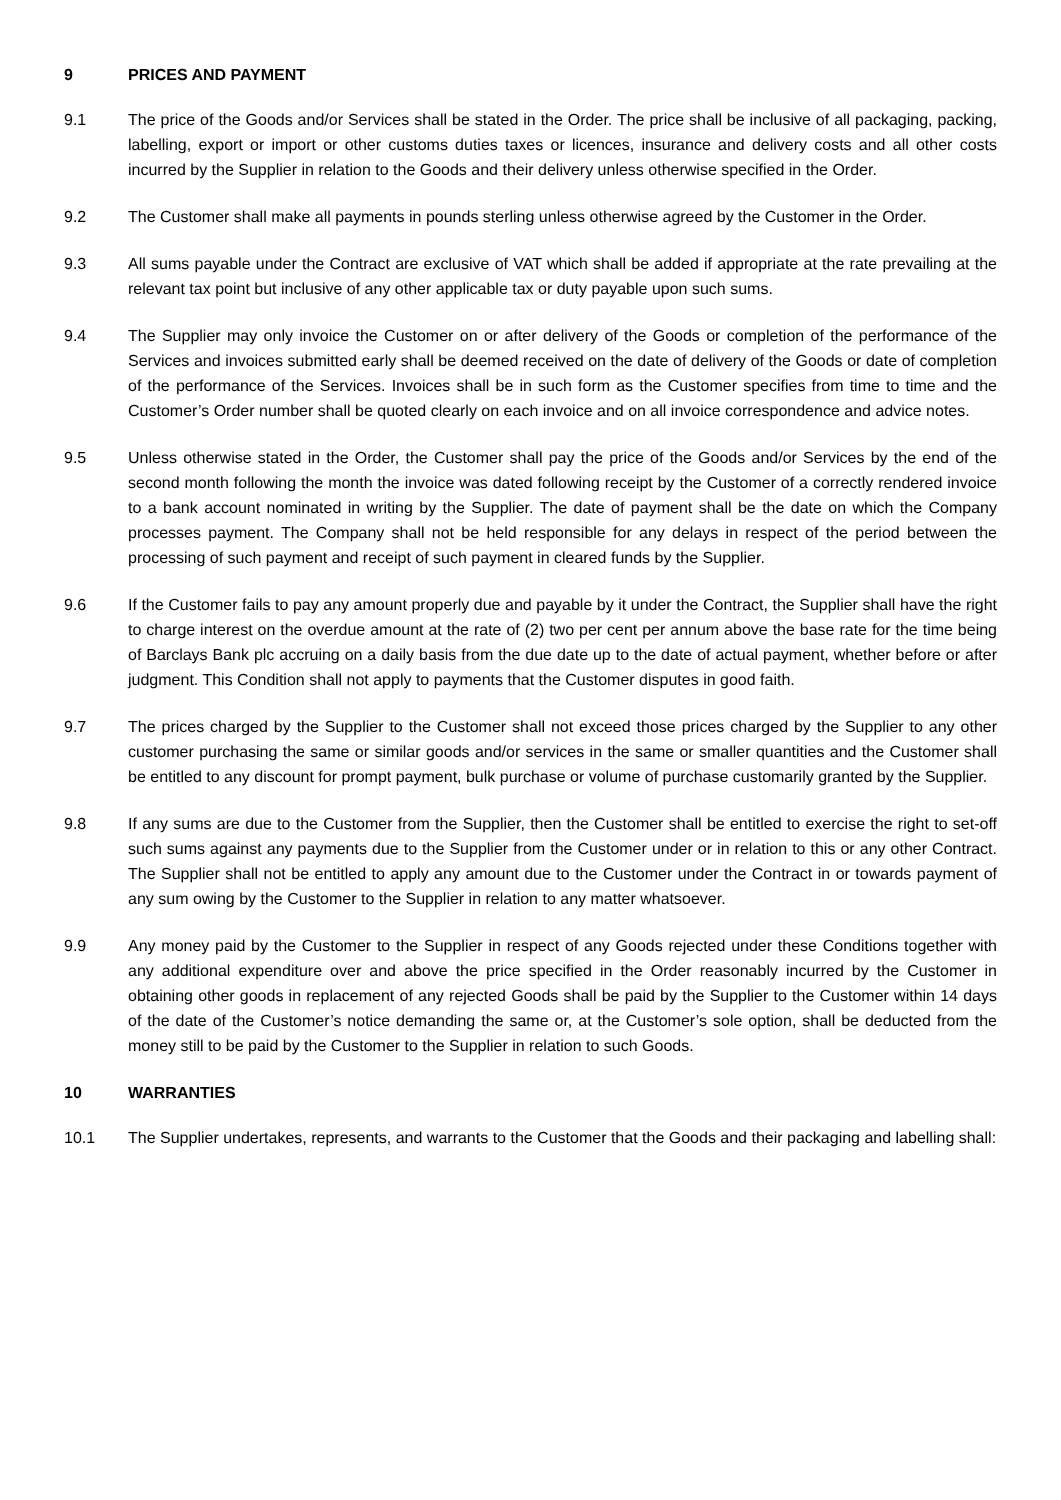9 PRICES AND PAYMENT
9.1 The price of the Goods and/or Services shall be stated in the Order. The price shall be inclusive of all packaging, packing, labelling, export or import or other customs duties taxes or licences, insurance and delivery costs and all other costs incurred by the Supplier in relation to the Goods and their delivery unless otherwise specified in the Order.
9.2 The Customer shall make all payments in pounds sterling unless otherwise agreed by the Customer in the Order.
9.3 All sums payable under the Contract are exclusive of VAT which shall be added if appropriate at the rate prevailing at the relevant tax point but inclusive of any other applicable tax or duty payable upon such sums.
9.4 The Supplier may only invoice the Customer on or after delivery of the Goods or completion of the performance of the Services and invoices submitted early shall be deemed received on the date of delivery of the Goods or date of completion of the performance of the Services. Invoices shall be in such form as the Customer specifies from time to time and the Customer’s Order number shall be quoted clearly on each invoice and on all invoice correspondence and advice notes.
9.5 Unless otherwise stated in the Order, the Customer shall pay the price of the Goods and/or Services by the end of the second month following the month the invoice was dated following receipt by the Customer of a correctly rendered invoice to a bank account nominated in writing by the Supplier. The date of payment shall be the date on which the Company processes payment. The Company shall not be held responsible for any delays in respect of the period between the processing of such payment and receipt of such payment in cleared funds by the Supplier.
9.6 If the Customer fails to pay any amount properly due and payable by it under the Contract, the Supplier shall have the right to charge interest on the overdue amount at the rate of (2) two per cent per annum above the base rate for the time being of Barclays Bank plc accruing on a daily basis from the due date up to the date of actual payment, whether before or after judgment. This Condition shall not apply to payments that the Customer disputes in good faith.
9.7 The prices charged by the Supplier to the Customer shall not exceed those prices charged by the Supplier to any other customer purchasing the same or similar goods and/or services in the same or smaller quantities and the Customer shall be entitled to any discount for prompt payment, bulk purchase or volume of purchase customarily granted by the Supplier.
9.8 If any sums are due to the Customer from the Supplier, then the Customer shall be entitled to exercise the right to set-off such sums against any payments due to the Supplier from the Customer under or in relation to this or any other Contract. The Supplier shall not be entitled to apply any amount due to the Customer under the Contract in or towards payment of any sum owing by the Customer to the Supplier in relation to any matter whatsoever.
9.9 Any money paid by the Customer to the Supplier in respect of any Goods rejected under these Conditions together with any additional expenditure over and above the price specified in the Order reasonably incurred by the Customer in obtaining other goods in replacement of any rejected Goods shall be paid by the Supplier to the Customer within 14 days of the date of the Customer’s notice demanding the same or, at the Customer’s sole option, shall be deducted from the money still to be paid by the Customer to the Supplier in relation to such Goods.
10 WARRANTIES
10.1 The Supplier undertakes, represents, and warrants to the Customer that the Goods and their packaging and labelling shall: